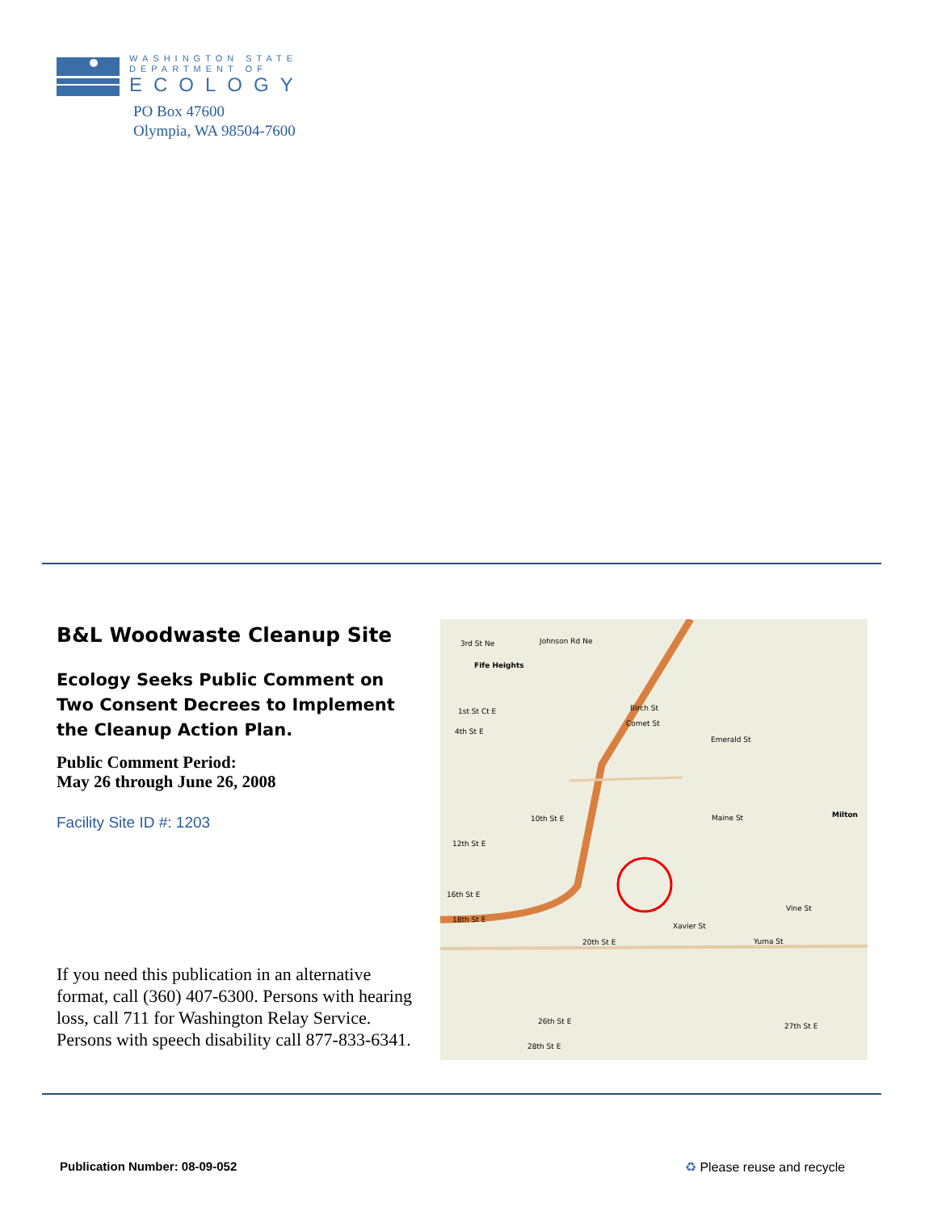WASHINGTON STATE
DEPARTMENT OF
ECOLOGY
PO Box 47600
Olympia, WA 98504-7600
B&L Woodwaste Cleanup Site
Ecology Seeks Public Comment on Two Consent Decrees to Implement the Cleanup Action Plan.
Public Comment Period:
May 26 through June 26, 2008
Facility Site ID #: 1203
If you need this publication in an alternative format, call (360) 407-6300. Persons with hearing loss, call 711 for Washington Relay Service. Persons with speech disability call 877-833-6341.
3rd St Ne
Johnson Rd Ne
Fife Heights
1st St Ct E
4th St E
Birch St
Comet St
Emerald St
10th St E
12th St E
Maine St
Milton
16th St E
18th St E
Xavier St
Vine St
20th St E
Yuma St
26th St E
28th St E
27th St E
Publication Number: 08-09-052 ♻ Please reuse and recycle